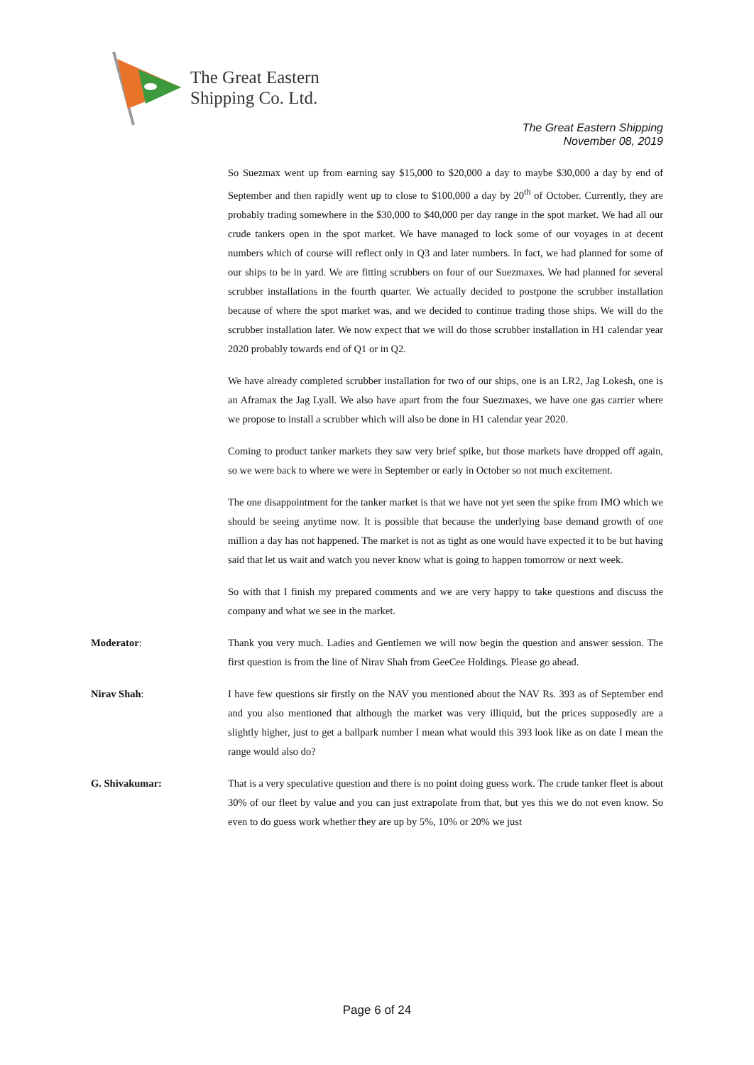The Great Eastern
Shipping Co. Ltd.
The Great Eastern Shipping
November 08, 2019
So Suezmax went up from earning say $15,000 to $20,000 a day to maybe $30,000 a day by end of September and then rapidly went up to close to $100,000 a day by 20<sup>th</sup> of October. Currently, they are probably trading somewhere in the $30,000 to $40,000 per day range in the spot market. We had all our crude tankers open in the spot market. We have managed to lock some of our voyages in at decent numbers which of course will reflect only in Q3 and later numbers. In fact, we had planned for some of our ships to be in yard. We are fitting scrubbers on four of our Suezmaxes. We had planned for several scrubber installations in the fourth quarter. We actually decided to postpone the scrubber installation because of where the spot market was, and we decided to continue trading those ships. We will do the scrubber installation later. We now expect that we will do those scrubber installation in H1 calendar year 2020 probably towards end of Q1 or in Q2.
We have already completed scrubber installation for two of our ships, one is an LR2, Jag Lokesh, one is an Aframax the Jag Lyall. We also have apart from the four Suezmaxes, we have one gas carrier where we propose to install a scrubber which will also be done in H1 calendar year 2020.
Coming to product tanker markets they saw very brief spike, but those markets have dropped off again, so we were back to where we were in September or early in October so not much excitement.
The one disappointment for the tanker market is that we have not yet seen the spike from IMO which we should be seeing anytime now. It is possible that because the underlying base demand growth of one million a day has not happened. The market is not as tight as one would have expected it to be but having said that let us wait and watch you never know what is going to happen tomorrow or next week.
So with that I finish my prepared comments and we are very happy to take questions and discuss the company and what we see in the market.
Moderator: Thank you very much. Ladies and Gentlemen we will now begin the question and answer session. The first question is from the line of Nirav Shah from GeeCee Holdings. Please go ahead.
Nirav Shah: I have few questions sir firstly on the NAV you mentioned about the NAV Rs. 393 as of September end and you also mentioned that although the market was very illiquid, but the prices supposedly are a slightly higher, just to get a ballpark number I mean what would this 393 look like as on date I mean the range would also do?
G. Shivakumar: That is a very speculative question and there is no point doing guess work. The crude tanker fleet is about 30% of our fleet by value and you can just extrapolate from that, but yes this we do not even know. So even to do guess work whether they are up by 5%, 10% or 20% we just
Page 6 of 24